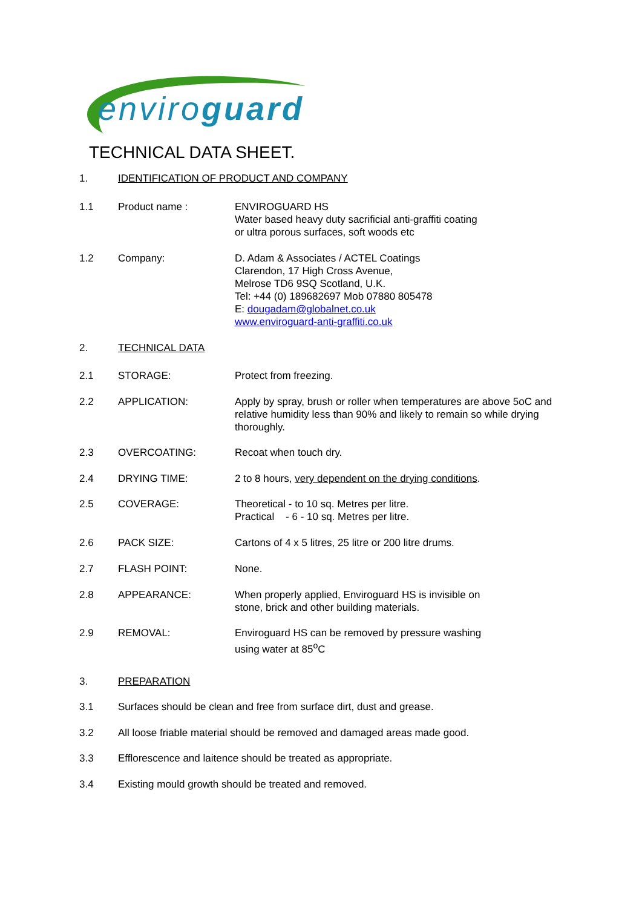enviroguard
TECHNICAL DATA SHEET.
1. IDENTIFICATION OF PRODUCT AND COMPANY
1.1 Product name : ENVIROGUARD HS
Water based heavy duty sacrificial anti-graffiti coating
or ultra porous surfaces, soft woods etc
1.2 Company: D. Adam & Associates / ACTEL Coatings
Clarendon, 17 High Cross Avenue,
Melrose TD6 9SQ Scotland, U.K.
Tel: +44 (0) 189682697 Mob 07880 805478
E: dougadam@globalnet.co.uk
www.enviroguard-anti-graffiti.co.uk
2. TECHNICAL DATA
2.1 STORAGE: Protect from freezing.
2.2 APPLICATION: Apply by spray, brush or roller when temperatures are above 5oC and relative humidity less than 90% and likely to remain so while drying thoroughly.
2.3 OVERCOATING: Recoat when touch dry.
2.4 DRYING TIME: 2 to 8 hours, very dependent on the drying conditions.
2.5 COVERAGE: Theoretical - to 10 sq. Metres per litre.
Practical - 6 - 10 sq. Metres per litre.
2.6 PACK SIZE: Cartons of 4 x 5 litres, 25 litre or 200 litre drums.
2.7 FLASH POINT: None.
2.8 APPEARANCE: When properly applied, Enviroguard HS is invisible on
stone, brick and other building materials.
2.9 REMOVAL: Enviroguard HS can be removed by pressure washing
using water at 85<sup>o</sup>C
3. PREPARATION
3.1 Surfaces should be clean and free from surface dirt, dust and grease.
3.2 All loose friable material should be removed and damaged areas made good.
3.3 Efflorescence and laitence should be treated as appropriate.
3.4 Existing mould growth should be treated and removed.